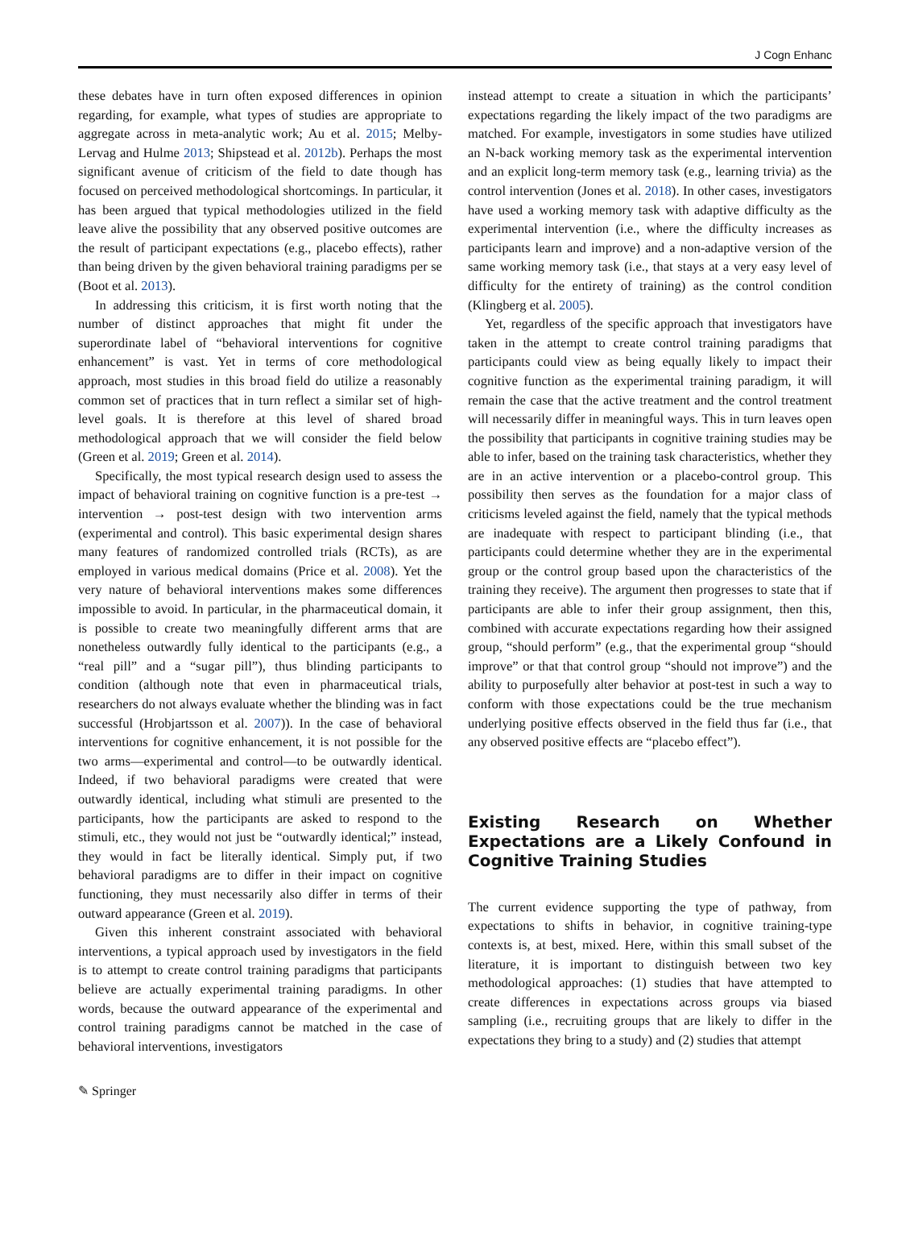J Cogn Enhanc
these debates have in turn often exposed differences in opinion regarding, for example, what types of studies are appropriate to aggregate across in meta-analytic work; Au et al. 2015; Melby-Lervag and Hulme 2013; Shipstead et al. 2012b). Perhaps the most significant avenue of criticism of the field to date though has focused on perceived methodological shortcomings. In particular, it has been argued that typical methodologies utilized in the field leave alive the possibility that any observed positive outcomes are the result of participant expectations (e.g., placebo effects), rather than being driven by the given behavioral training paradigms per se (Boot et al. 2013).
In addressing this criticism, it is first worth noting that the number of distinct approaches that might fit under the superordinate label of “behavioral interventions for cognitive enhancement” is vast. Yet in terms of core methodological approach, most studies in this broad field do utilize a reasonably common set of practices that in turn reflect a similar set of high-level goals. It is therefore at this level of shared broad methodological approach that we will consider the field below (Green et al. 2019; Green et al. 2014).
Specifically, the most typical research design used to assess the impact of behavioral training on cognitive function is a pre-test → intervention → post-test design with two intervention arms (experimental and control). This basic experimental design shares many features of randomized controlled trials (RCTs), as are employed in various medical domains (Price et al. 2008). Yet the very nature of behavioral interventions makes some differences impossible to avoid. In particular, in the pharmaceutical domain, it is possible to create two meaningfully different arms that are nonetheless outwardly fully identical to the participants (e.g., a “real pill” and a “sugar pill”), thus blinding participants to condition (although note that even in pharmaceutical trials, researchers do not always evaluate whether the blinding was in fact successful (Hrobjartsson et al. 2007)). In the case of behavioral interventions for cognitive enhancement, it is not possible for the two arms—experimental and control—to be outwardly identical. Indeed, if two behavioral paradigms were created that were outwardly identical, including what stimuli are presented to the participants, how the participants are asked to respond to the stimuli, etc., they would not just be “outwardly identical;” instead, they would in fact be literally identical. Simply put, if two behavioral paradigms are to differ in their impact on cognitive functioning, they must necessarily also differ in terms of their outward appearance (Green et al. 2019).
Given this inherent constraint associated with behavioral interventions, a typical approach used by investigators in the field is to attempt to create control training paradigms that participants believe are actually experimental training paradigms. In other words, because the outward appearance of the experimental and control training paradigms cannot be matched in the case of behavioral interventions, investigators
instead attempt to create a situation in which the participants’ expectations regarding the likely impact of the two paradigms are matched. For example, investigators in some studies have utilized an N-back working memory task as the experimental intervention and an explicit long-term memory task (e.g., learning trivia) as the control intervention (Jones et al. 2018). In other cases, investigators have used a working memory task with adaptive difficulty as the experimental intervention (i.e., where the difficulty increases as participants learn and improve) and a non-adaptive version of the same working memory task (i.e., that stays at a very easy level of difficulty for the entirety of training) as the control condition (Klingberg et al. 2005).
Yet, regardless of the specific approach that investigators have taken in the attempt to create control training paradigms that participants could view as being equally likely to impact their cognitive function as the experimental training paradigm, it will remain the case that the active treatment and the control treatment will necessarily differ in meaningful ways. This in turn leaves open the possibility that participants in cognitive training studies may be able to infer, based on the training task characteristics, whether they are in an active intervention or a placebo-control group. This possibility then serves as the foundation for a major class of criticisms leveled against the field, namely that the typical methods are inadequate with respect to participant blinding (i.e., that participants could determine whether they are in the experimental group or the control group based upon the characteristics of the training they receive). The argument then progresses to state that if participants are able to infer their group assignment, then this, combined with accurate expectations regarding how their assigned group, “should perform” (e.g., that the experimental group “should improve” or that that control group “should not improve”) and the ability to purposefully alter behavior at post-test in such a way to conform with those expectations could be the true mechanism underlying positive effects observed in the field thus far (i.e., that any observed positive effects are “placebo effect”).
Existing Research on Whether Expectations are a Likely Confound in Cognitive Training Studies
The current evidence supporting the type of pathway, from expectations to shifts in behavior, in cognitive training-type contexts is, at best, mixed. Here, within this small subset of the literature, it is important to distinguish between two key methodological approaches: (1) studies that have attempted to create differences in expectations across groups via biased sampling (i.e., recruiting groups that are likely to differ in the expectations they bring to a study) and (2) studies that attempt
✎ Springer